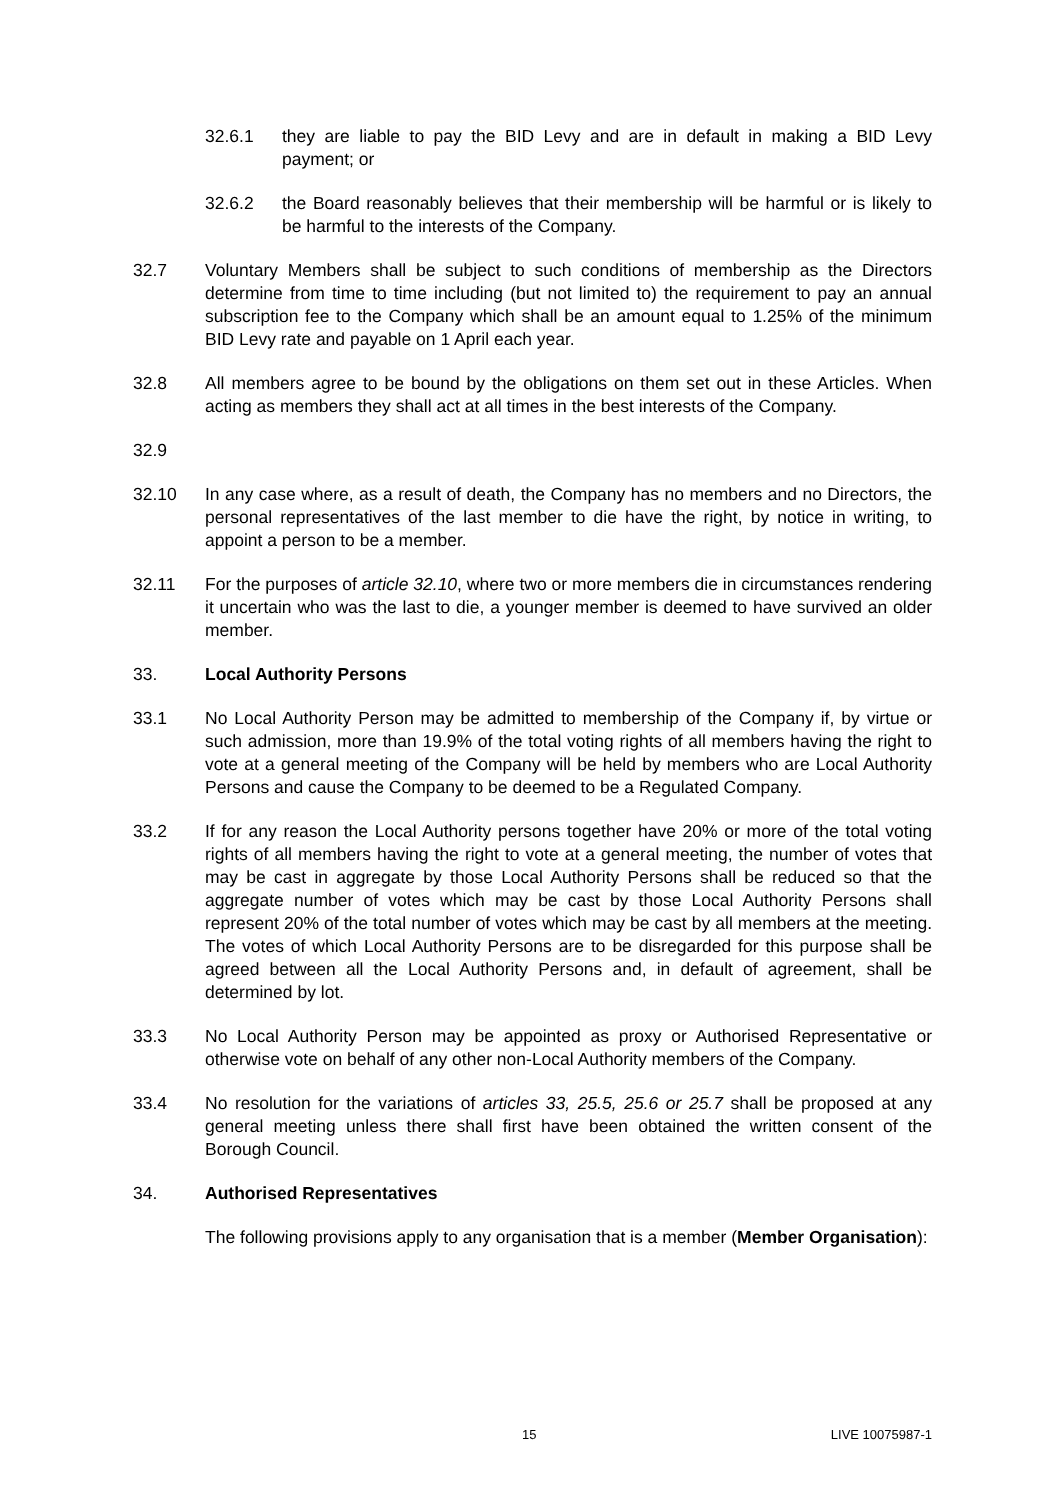32.6.1 they are liable to pay the BID Levy and are in default in making a BID Levy payment; or
32.6.2 the Board reasonably believes that their membership will be harmful or is likely to be harmful to the interests of the Company.
32.7 Voluntary Members shall be subject to such conditions of membership as the Directors determine from time to time including (but not limited to) the requirement to pay an annual subscription fee to the Company which shall be an amount equal to 1.25% of the minimum BID Levy rate and payable on 1 April each year.
32.8 All members agree to be bound by the obligations on them set out in these Articles. When acting as members they shall act at all times in the best interests of the Company.
32.9
32.10 In any case where, as a result of death, the Company has no members and no Directors, the personal representatives of the last member to die have the right, by notice in writing, to appoint a person to be a member.
32.11 For the purposes of article 32.10, where two or more members die in circumstances rendering it uncertain who was the last to die, a younger member is deemed to have survived an older member.
33. Local Authority Persons
33.1 No Local Authority Person may be admitted to membership of the Company if, by virtue or such admission, more than 19.9% of the total voting rights of all members having the right to vote at a general meeting of the Company will be held by members who are Local Authority Persons and cause the Company to be deemed to be a Regulated Company.
33.2 If for any reason the Local Authority persons together have 20% or more of the total voting rights of all members having the right to vote at a general meeting, the number of votes that may be cast in aggregate by those Local Authority Persons shall be reduced so that the aggregate number of votes which may be cast by those Local Authority Persons shall represent 20% of the total number of votes which may be cast by all members at the meeting. The votes of which Local Authority Persons are to be disregarded for this purpose shall be agreed between all the Local Authority Persons and, in default of agreement, shall be determined by lot.
33.3 No Local Authority Person may be appointed as proxy or Authorised Representative or otherwise vote on behalf of any other non-Local Authority members of the Company.
33.4 No resolution for the variations of articles 33, 25.5, 25.6 or 25.7 shall be proposed at any general meeting unless there shall first have been obtained the written consent of the Borough Council.
34. Authorised Representatives
The following provisions apply to any organisation that is a member (Member Organisation):
15 LIVE 10075987-1